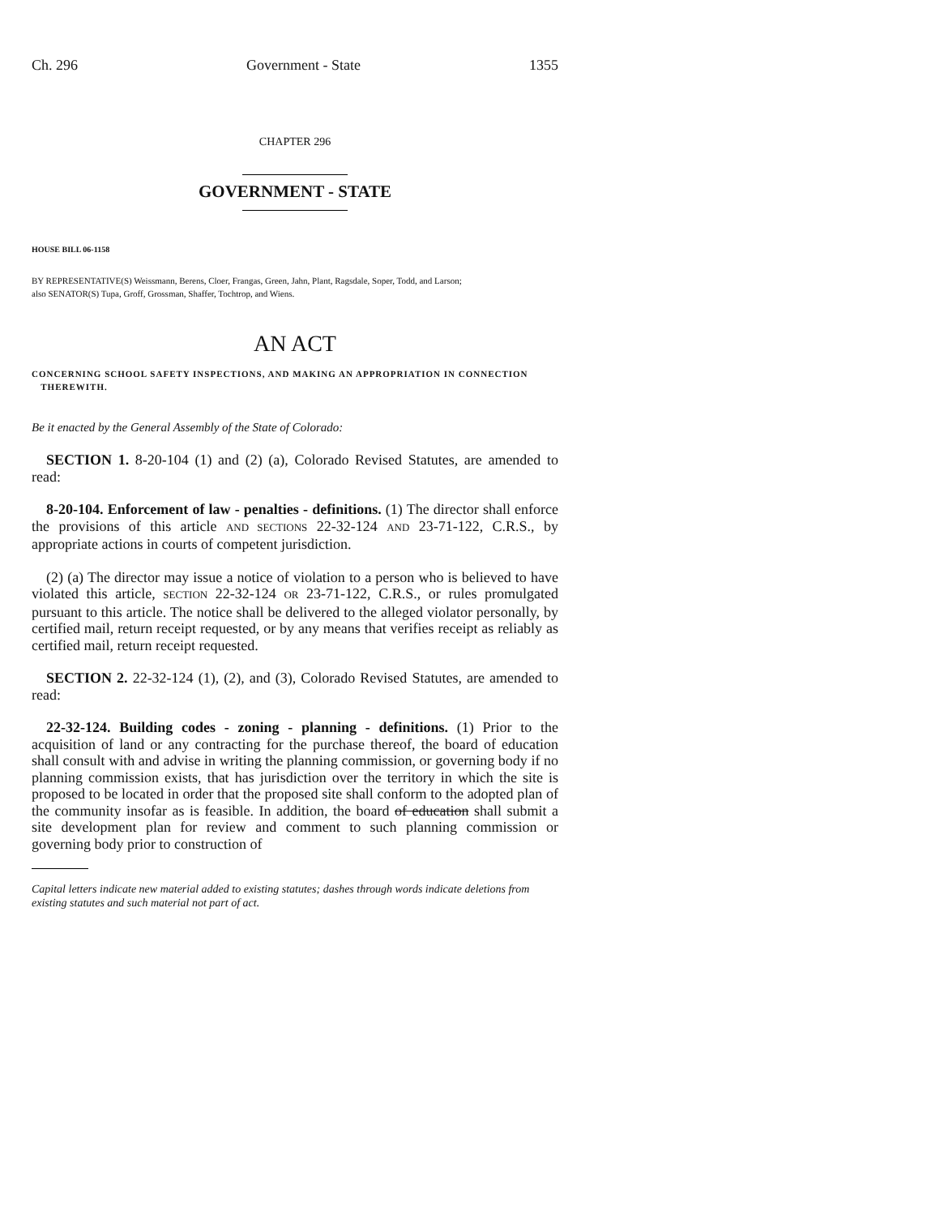Ch. 296 Government - State 1355
CHAPTER 296
GOVERNMENT - STATE
HOUSE BILL 06-1158
BY REPRESENTATIVE(S) Weissmann, Berens, Cloer, Frangas, Green, Jahn, Plant, Ragsdale, Soper, Todd, and Larson;
also SENATOR(S) Tupa, Groff, Grossman, Shaffer, Tochtrop, and Wiens.
AN ACT
CONCERNING SCHOOL SAFETY INSPECTIONS, AND MAKING AN APPROPRIATION IN CONNECTION
THEREWITH.
Be it enacted by the General Assembly of the State of Colorado:
SECTION 1. 8-20-104 (1) and (2) (a), Colorado Revised Statutes, are amended to read:
8-20-104. Enforcement of law - penalties - definitions. (1) The director shall enforce the provisions of this article AND SECTIONS 22-32-124 AND 23-71-122, C.R.S., by appropriate actions in courts of competent jurisdiction.
(2) (a) The director may issue a notice of violation to a person who is believed to have violated this article, SECTION 22-32-124 OR 23-71-122, C.R.S., or rules promulgated pursuant to this article. The notice shall be delivered to the alleged violator personally, by certified mail, return receipt requested, or by any means that verifies receipt as reliably as certified mail, return receipt requested.
SECTION 2. 22-32-124 (1), (2), and (3), Colorado Revised Statutes, are amended to read:
22-32-124. Building codes - zoning - planning - definitions. (1) Prior to the acquisition of land or any contracting for the purchase thereof, the board of education shall consult with and advise in writing the planning commission, or governing body if no planning commission exists, that has jurisdiction over the territory in which the site is proposed to be located in order that the proposed site shall conform to the adopted plan of the community insofar as is feasible. In addition, the board of education shall submit a site development plan for review and comment to such planning commission or governing body prior to construction of
Capital letters indicate new material added to existing statutes; dashes through words indicate deletions from existing statutes and such material not part of act.